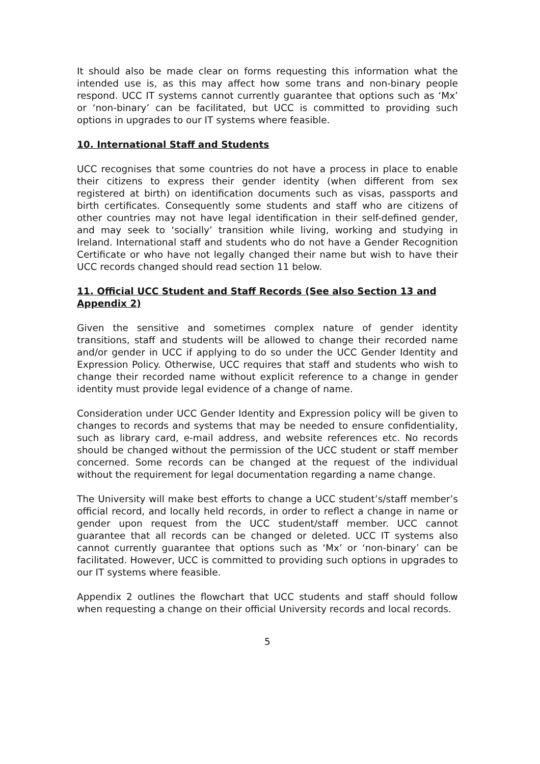It should also be made clear on forms requesting this information what the intended use is, as this may affect how some trans and non-binary people respond. UCC IT systems cannot currently guarantee that options such as ‘Mx’ or ‘non-binary’ can be facilitated, but UCC is committed to providing such options in upgrades to our IT systems where feasible.
10. International Staff and Students
UCC recognises that some countries do not have a process in place to enable their citizens to express their gender identity (when different from sex registered at birth) on identification documents such as visas, passports and birth certificates. Consequently some students and staff who are citizens of other countries may not have legal identification in their self-defined gender, and may seek to ‘socially’ transition while living, working and studying in Ireland. International staff and students who do not have a Gender Recognition Certificate or who have not legally changed their name but wish to have their UCC records changed should read section 11 below.
11. Official UCC Student and Staff Records (See also Section 13 and Appendix 2)
Given the sensitive and sometimes complex nature of gender identity transitions, staff and students will be allowed to change their recorded name and/or gender in UCC if applying to do so under the UCC Gender Identity and Expression Policy. Otherwise, UCC requires that staff and students who wish to change their recorded name without explicit reference to a change in gender identity must provide legal evidence of a change of name.
Consideration under UCC Gender Identity and Expression policy will be given to changes to records and systems that may be needed to ensure confidentiality, such as library card, e-mail address, and website references etc. No records should be changed without the permission of the UCC student or staff member concerned. Some records can be changed at the request of the individual without the requirement for legal documentation regarding a name change.
The University will make best efforts to change a UCC student’s/staff member’s official record, and locally held records, in order to reflect a change in name or gender upon request from the UCC student/staff member. UCC cannot guarantee that all records can be changed or deleted. UCC IT systems also cannot currently guarantee that options such as ‘Mx’ or ‘non-binary’ can be facilitated. However, UCC is committed to providing such options in upgrades to our IT systems where feasible.
Appendix 2 outlines the flowchart that UCC students and staff should follow when requesting a change on their official University records and local records.
5